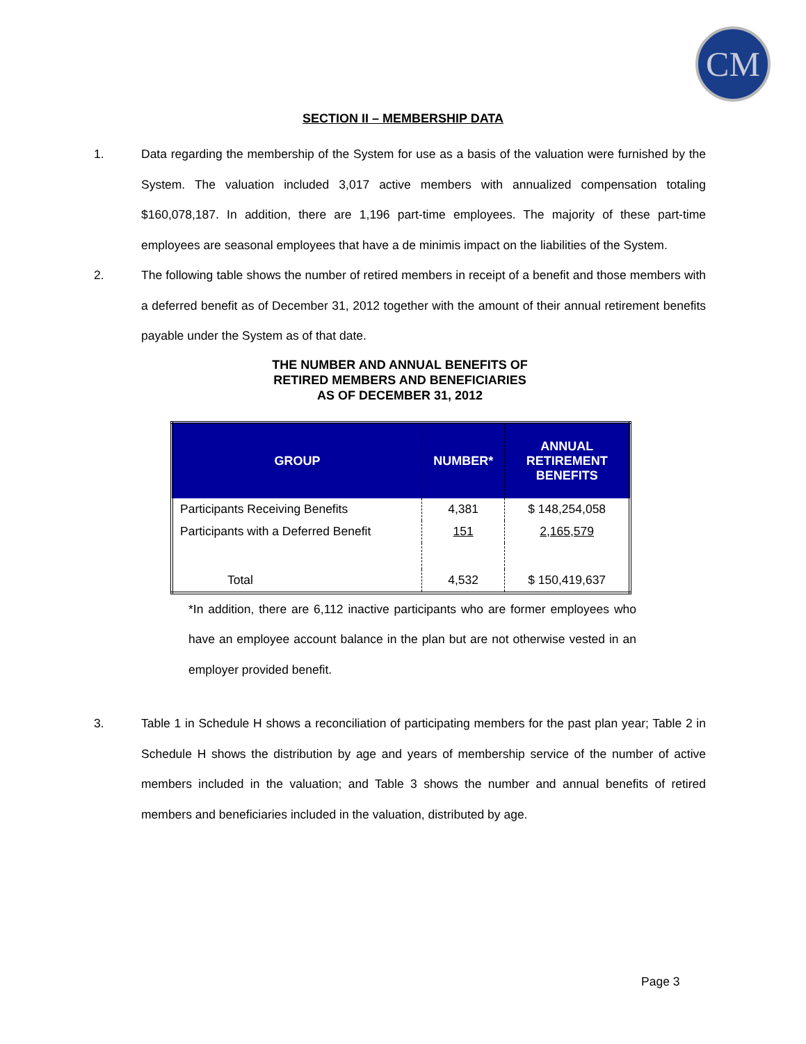CM
SECTION II – MEMBERSHIP DATA
1. Data regarding the membership of the System for use as a basis of the valuation were furnished by the System. The valuation included 3,017 active members with annualized compensation totaling $160,078,187. In addition, there are 1,196 part-time employees. The majority of these part-time employees are seasonal employees that have a de minimis impact on the liabilities of the System.
2. The following table shows the number of retired members in receipt of a benefit and those members with a deferred benefit as of December 31, 2012 together with the amount of their annual retirement benefits payable under the System as of that date.
THE NUMBER AND ANNUAL BENEFITS OF
RETIRED MEMBERS AND BENEFICIARIES
AS OF DECEMBER 31, 2012
| GROUP | NUMBER* | ANNUAL RETIREMENT BENEFITS |
| --- | --- | --- |
| Participants Receiving Benefits | 4,381 | $ 148,254,058 |
| Participants with a Deferred Benefit | 151 | 2,165,579 |
| Total | 4,532 | $ 150,419,637 |
*In addition, there are 6,112 inactive participants who are former employees who have an employee account balance in the plan but are not otherwise vested in an employer provided benefit.
3. Table 1 in Schedule H shows a reconciliation of participating members for the past plan year; Table 2 in Schedule H shows the distribution by age and years of membership service of the number of active members included in the valuation; and Table 3 shows the number and annual benefits of retired members and beneficiaries included in the valuation, distributed by age.
Page 3